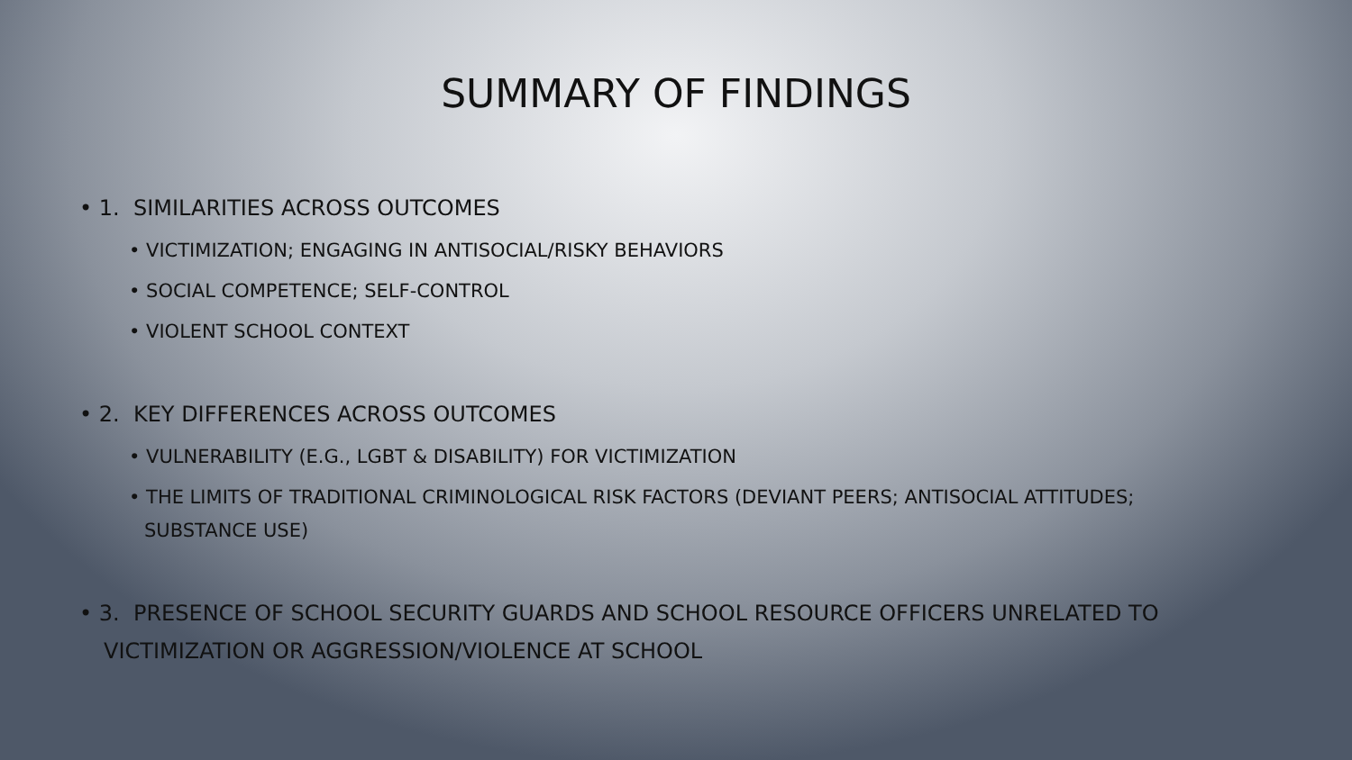SUMMARY OF FINDINGS
• 1. SIMILARITIES ACROSS OUTCOMES
• VICTIMIZATION; ENGAGING IN ANTISOCIAL/RISKY BEHAVIORS
• SOCIAL COMPETENCE; SELF-CONTROL
• VIOLENT SCHOOL CONTEXT
• 2. KEY DIFFERENCES ACROSS OUTCOMES
• VULNERABILITY (E.G., LGBT & DISABILITY) FOR VICTIMIZATION
• THE LIMITS OF TRADITIONAL CRIMINOLOGICAL RISK FACTORS (DEVIANT PEERS; ANTISOCIAL ATTITUDES; SUBSTANCE USE)
• 3. PRESENCE OF SCHOOL SECURITY GUARDS AND SCHOOL RESOURCE OFFICERS UNRELATED TO VICTIMIZATION OR AGGRESSION/VIOLENCE AT SCHOOL